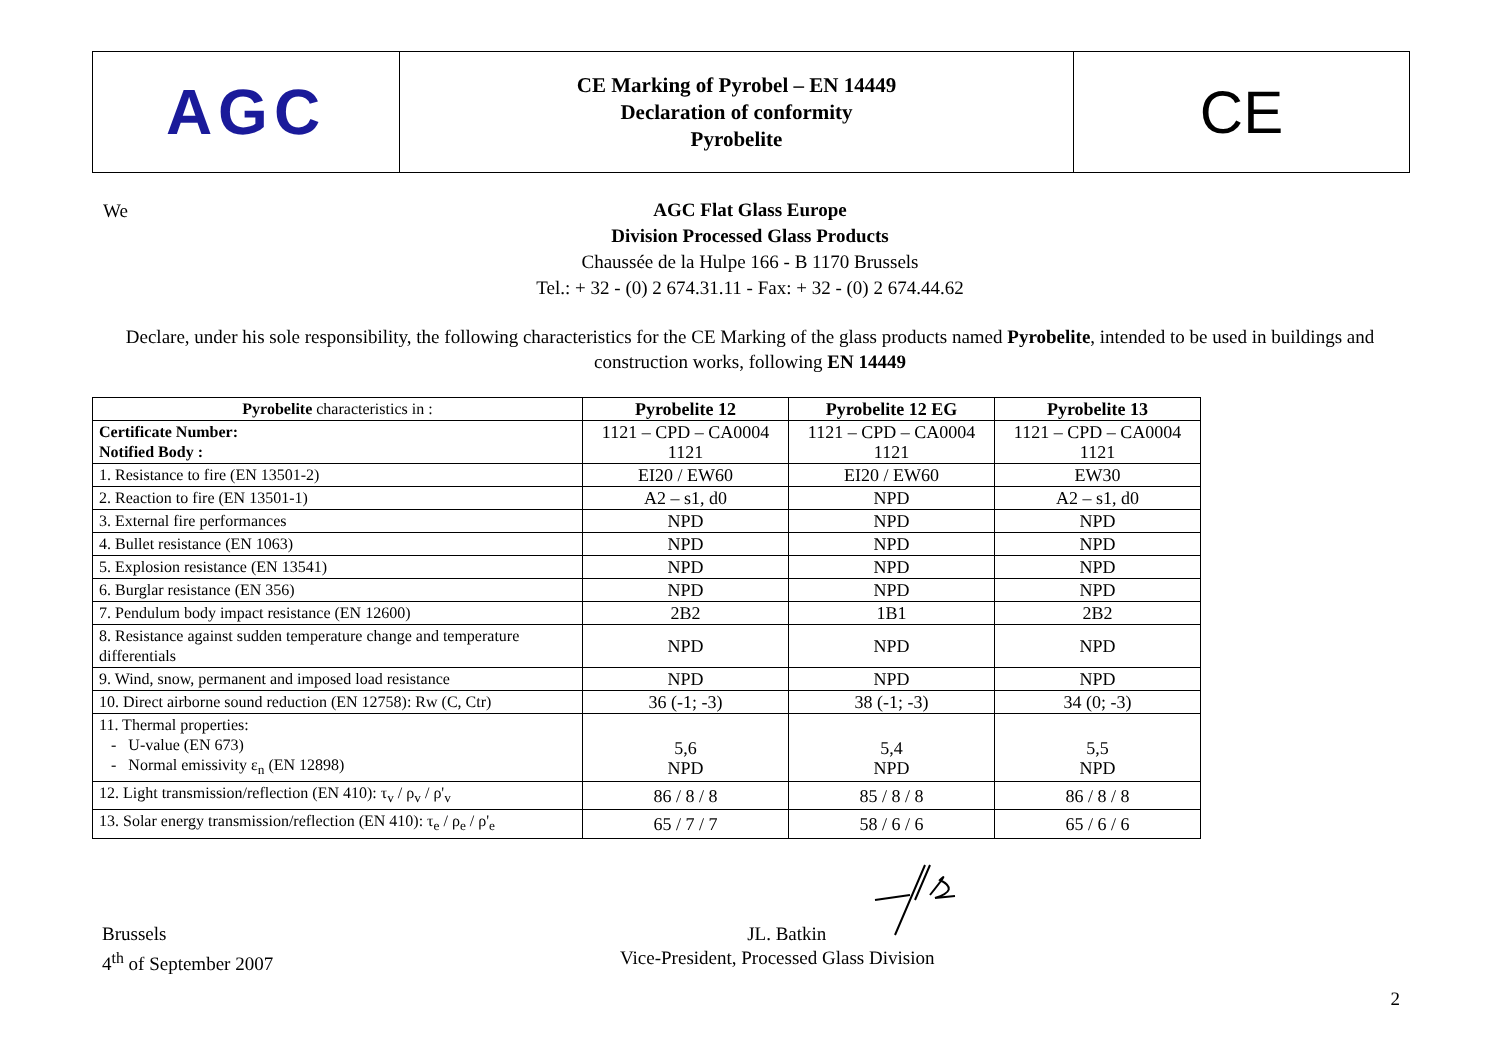AGC
CE Marking of Pyrobel – EN 14449
Declaration of conformity
Pyrobelite
CE
We
AGC Flat Glass Europe
Division Processed Glass Products
Chaussée de la Hulpe 166 - B 1170 Brussels
Tel.: + 32 - (0) 2 674.31.11 - Fax: + 32 - (0) 2 674.44.62
Declare, under his sole responsibility, the following characteristics for the CE Marking of the glass products named Pyrobelite, intended to be used in buildings and construction works, following EN 14449
| Pyrobelite characteristics in : | Pyrobelite 12 | Pyrobelite 12 EG | Pyrobelite 13 |
| --- | --- | --- | --- |
| Certificate Number: Notified Body : | 1121 – CPD – CA0004 1121 | 1121 – CPD – CA0004 1121 | 1121 – CPD – CA0004 1121 |
| 1. Resistance to fire (EN 13501-2) | EI20 / EW60 | EI20 / EW60 | EW30 |
| 2. Reaction to fire (EN 13501-1) | A2 – s1, d0 | NPD | A2 – s1, d0 |
| 3. External fire performances | NPD | NPD | NPD |
| 4. Bullet resistance (EN 1063) | NPD | NPD | NPD |
| 5. Explosion resistance (EN 13541) | NPD | NPD | NPD |
| 6. Burglar resistance (EN 356) | NPD | NPD | NPD |
| 7. Pendulum body impact resistance (EN 12600) | 2B2 | 1B1 | 2B2 |
| 8. Resistance against sudden temperature change and temperature differentials | NPD | NPD | NPD |
| 9. Wind, snow, permanent and imposed load resistance | NPD | NPD | NPD |
| 10. Direct airborne sound reduction (EN 12758): Rw (C, Ctr) | 36 (-1; -3) | 38 (-1; -3) | 34 (0; -3) |
| 11. Thermal properties: - U-value (EN 673) - Normal emissivity ε<sub>n</sub> (EN 12898) | 5,6 NPD | 5,4 NPD | 5,5 NPD |
| 12. Light transmission/reflection (EN 410): τ<sub>v</sub> / ρ<sub>v</sub> / ρ'<sub>v</sub> | 86 / 8 / 8 | 85 / 8 / 8 | 86 / 8 / 8 |
| 13. Solar energy transmission/reflection (EN 410): τ<sub>e</sub> / ρ<sub>e</sub> / ρ'<sub>e</sub> | 65 / 7 / 7 | 58 / 6 / 6 | 65 / 6 / 6 |
Brussels
4<sup>th</sup> of September 2007
JL. Batkin
Vice-President, Processed Glass Division
2